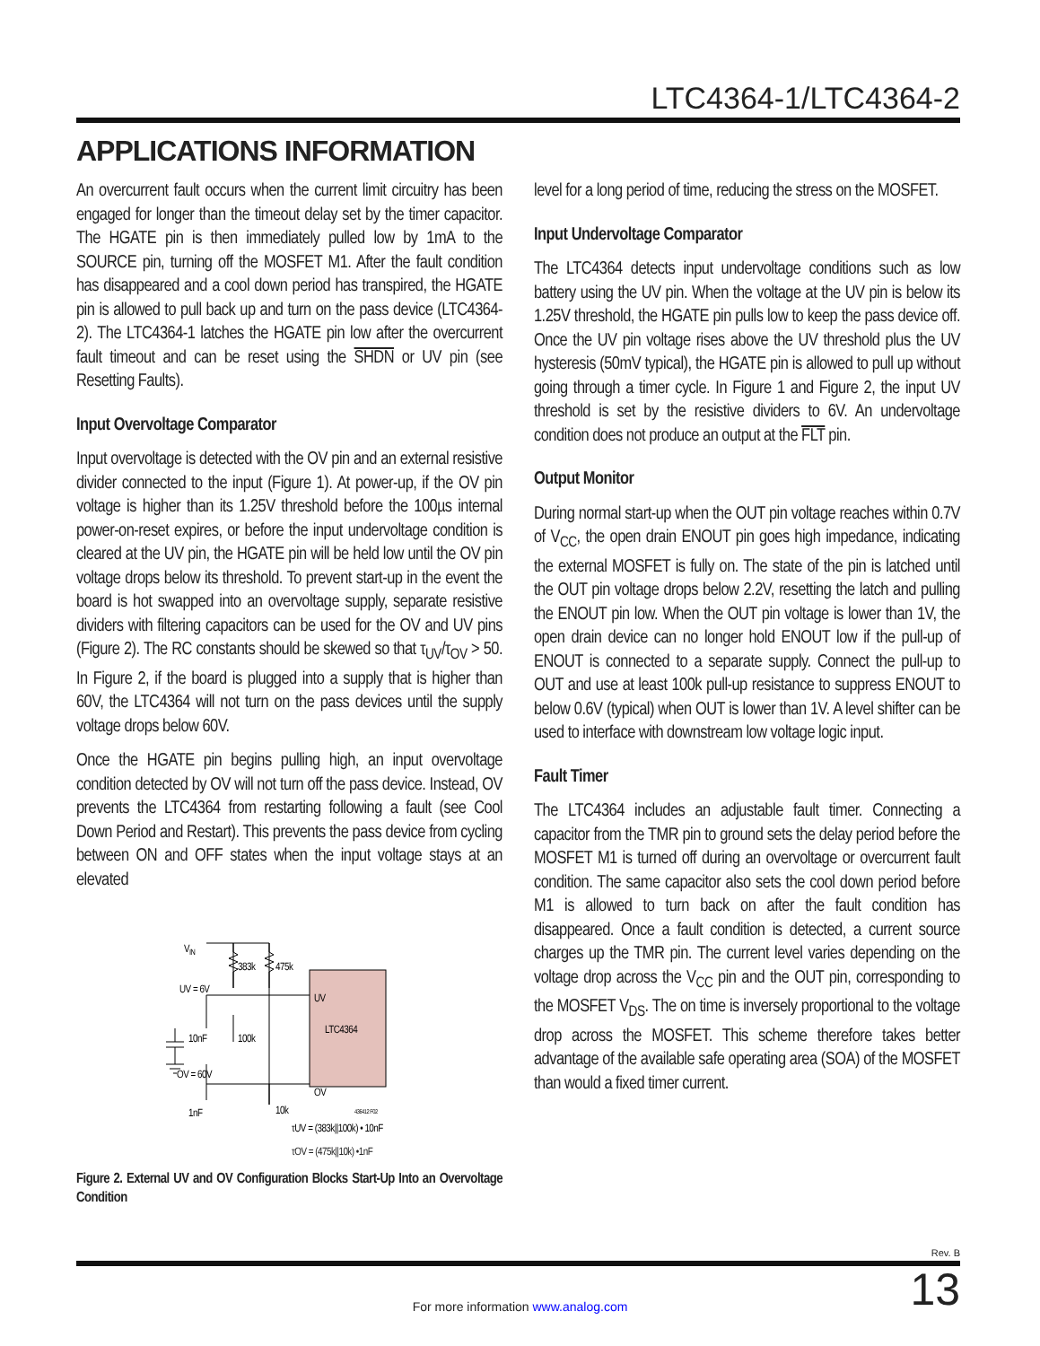LTC4364-1/LTC4364-2
APPLICATIONS INFORMATION
An overcurrent fault occurs when the current limit circuitry has been engaged for longer than the timeout delay set by the timer capacitor. The HGATE pin is then immediately pulled low by 1mA to the SOURCE pin, turning off the MOSFET M1. After the fault condition has disappeared and a cool down period has transpired, the HGATE pin is allowed to pull back up and turn on the pass device (LTC4364-2). The LTC4364-1 latches the HGATE pin low after the overcurrent fault timeout and can be reset using the SHDN or UV pin (see Resetting Faults).
Input Overvoltage Comparator
Input overvoltage is detected with the OV pin and an external resistive divider connected to the input (Figure 1). At power-up, if the OV pin voltage is higher than its 1.25V threshold before the 100µs internal power-on-reset expires, or before the input undervoltage condition is cleared at the UV pin, the HGATE pin will be held low until the OV pin voltage drops below its threshold. To prevent start-up in the event the board is hot swapped into an overvoltage supply, separate resistive dividers with filtering capacitors can be used for the OV and UV pins (Figure 2). The RC constants should be skewed so that τ<sub>UV</sub>/τ<sub>OV</sub> > 50. In Figure 2, if the board is plugged into a supply that is higher than 60V, the LTC4364 will not turn on the pass devices until the supply voltage drops below 60V.
Once the HGATE pin begins pulling high, an input overvoltage condition detected by OV will not turn off the pass device. Instead, OV prevents the LTC4364 from restarting following a fault (see Cool Down Period and Restart). This prevents the pass device from cycling between ON and OFF states when the input voltage stays at an elevated
VIN
383k
475k
UV = 6V
UV
10nF
100k
LTC4364
OV = 60V
OV
1nF
10k
436412 F02
τUV = (383k||100k) • 10nF
τOV = (475k||10k) •1nF
Figure 2. External UV and OV Configuration Blocks Start-Up Into an Overvoltage Condition
level for a long period of time, reducing the stress on the MOSFET.
Input Undervoltage Comparator
The LTC4364 detects input undervoltage conditions such as low battery using the UV pin. When the voltage at the UV pin is below its 1.25V threshold, the HGATE pin pulls low to keep the pass device off. Once the UV pin voltage rises above the UV threshold plus the UV hysteresis (50mV typical), the HGATE pin is allowed to pull up without going through a timer cycle. In Figure 1 and Figure 2, the input UV threshold is set by the resistive dividers to 6V. An undervoltage condition does not produce an output at the FLT pin.
Output Monitor
During normal start-up when the OUT pin voltage reaches within 0.7V of V<sub>CC</sub>, the open drain ENOUT pin goes high impedance, indicating the external MOSFET is fully on. The state of the pin is latched until the OUT pin voltage drops below 2.2V, resetting the latch and pulling the ENOUT pin low. When the OUT pin voltage is lower than 1V, the open drain device can no longer hold ENOUT low if the pull-up of ENOUT is connected to a separate supply. Connect the pull-up to OUT and use at least 100k pull-up resistance to suppress ENOUT to below 0.6V (typical) when OUT is lower than 1V. A level shifter can be used to interface with downstream low voltage logic input.
Fault Timer
The LTC4364 includes an adjustable fault timer. Connecting a capacitor from the TMR pin to ground sets the delay period before the MOSFET M1 is turned off during an overvoltage or overcurrent fault condition. The same capacitor also sets the cool down period before M1 is allowed to turn back on after the fault condition has disappeared. Once a fault condition is detected, a current source charges up the TMR pin. The current level varies depending on the voltage drop across the V<sub>CC</sub> pin and the OUT pin, corresponding to the MOSFET V<sub>DS</sub>. The on time is inversely proportional to the voltage drop across the MOSFET. This scheme therefore takes better advantage of the available safe operating area (SOA) of the MOSFET than would a fixed timer current.
Rev. B
13 For more information www.analog.com